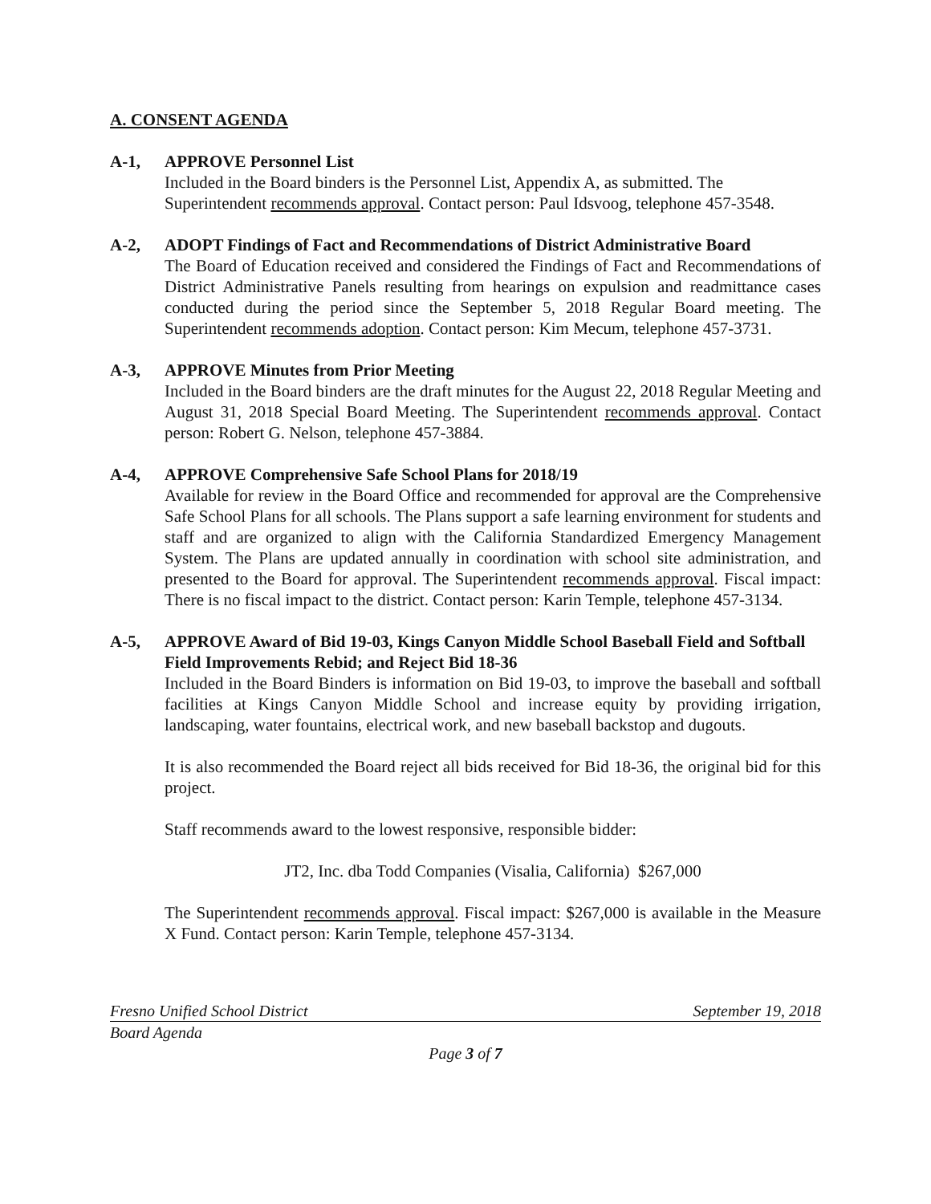A. CONSENT AGENDA
A-1, APPROVE Personnel List
Included in the Board binders is the Personnel List, Appendix A, as submitted. The Superintendent recommends approval. Contact person: Paul Idsvoog, telephone 457-3548.
A-2, ADOPT Findings of Fact and Recommendations of District Administrative Board
The Board of Education received and considered the Findings of Fact and Recommendations of District Administrative Panels resulting from hearings on expulsion and readmittance cases conducted during the period since the September 5, 2018 Regular Board meeting. The Superintendent recommends adoption. Contact person: Kim Mecum, telephone 457-3731.
A-3, APPROVE Minutes from Prior Meeting
Included in the Board binders are the draft minutes for the August 22, 2018 Regular Meeting and August 31, 2018 Special Board Meeting. The Superintendent recommends approval. Contact person: Robert G. Nelson, telephone 457-3884.
A-4, APPROVE Comprehensive Safe School Plans for 2018/19
Available for review in the Board Office and recommended for approval are the Comprehensive Safe School Plans for all schools. The Plans support a safe learning environment for students and staff and are organized to align with the California Standardized Emergency Management System. The Plans are updated annually in coordination with school site administration, and presented to the Board for approval. The Superintendent recommends approval. Fiscal impact: There is no fiscal impact to the district. Contact person: Karin Temple, telephone 457-3134.
A-5, APPROVE Award of Bid 19-03, Kings Canyon Middle School Baseball Field and Softball Field Improvements Rebid; and Reject Bid 18-36
Included in the Board Binders is information on Bid 19-03, to improve the baseball and softball facilities at Kings Canyon Middle School and increase equity by providing irrigation, landscaping, water fountains, electrical work, and new baseball backstop and dugouts.
It is also recommended the Board reject all bids received for Bid 18-36, the original bid for this project.
Staff recommends award to the lowest responsive, responsible bidder:
JT2, Inc. dba Todd Companies (Visalia, California) $267,000
The Superintendent recommends approval. Fiscal impact: $267,000 is available in the Measure X Fund. Contact person: Karin Temple, telephone 457-3134.
Fresno Unified School District September 19, 2018
Board Agenda
Page 3 of 7